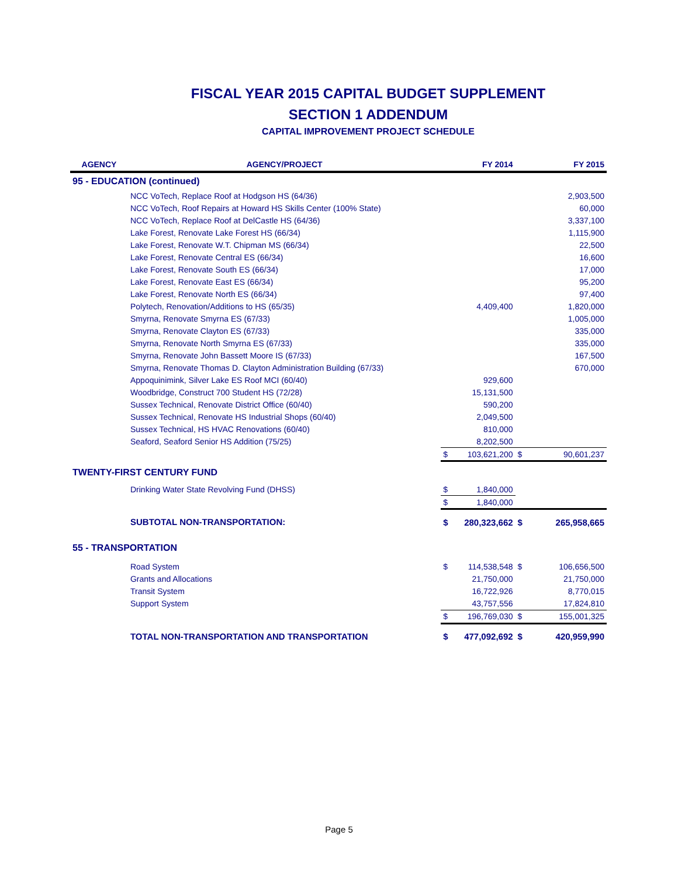FISCAL YEAR 2015 CAPITAL BUDGET SUPPLEMENT
SECTION 1 ADDENDUM
CAPITAL IMPROVEMENT PROJECT SCHEDULE
| AGENCY | AGENCY/PROJECT | | FY 2014 | | FY 2015 |
| --- | --- | --- | --- | --- | --- |
| 95 - EDUCATION (continued) | | | | | |
| | NCC VoTech, Replace Roof at Hodgson HS (64/36) | | | | 2,903,500 |
| | NCC VoTech, Roof Repairs at Howard HS Skills Center (100% State) | | | | 60,000 |
| | NCC VoTech, Replace Roof at DelCastle HS (64/36) | | | | 3,337,100 |
| | Lake Forest, Renovate Lake Forest HS (66/34) | | | | 1,115,900 |
| | Lake Forest, Renovate W.T. Chipman MS (66/34) | | | | 22,500 |
| | Lake Forest, Renovate Central ES (66/34) | | | | 16,600 |
| | Lake Forest, Renovate South ES (66/34) | | | | 17,000 |
| | Lake Forest, Renovate East ES (66/34) | | | | 95,200 |
| | Lake Forest, Renovate North ES (66/34) | | | | 97,400 |
| | Polytech, Renovation/Additions to HS (65/35) | | 4,409,400 | | 1,820,000 |
| | Smyrna, Renovate Smyrna ES (67/33) | | | | 1,005,000 |
| | Smyrna, Renovate Clayton ES (67/33) | | | | 335,000 |
| | Smyrna, Renovate North Smyrna ES (67/33) | | | | 335,000 |
| | Smyrna, Renovate John Bassett Moore IS (67/33) | | | | 167,500 |
| | Smyrna, Renovate Thomas D. Clayton Administration Building (67/33) | | | | 670,000 |
| | Appoquinimink, Silver Lake ES Roof MCI (60/40) | | 929,600 | | |
| | Woodbridge, Construct 700 Student HS (72/28) | | 15,131,500 | | |
| | Sussex Technical, Renovate District Office (60/40) | | 590,200 | | |
| | Sussex Technical, Renovate HS Industrial Shops (60/40) | | 2,049,500 | | |
| | Sussex Technical, HS HVAC Renovations (60/40) | | 810,000 | | |
| | Seaford, Seaford Senior HS Addition (75/25) | | 8,202,500 | | |
| | | $ | 103,621,200 | $ | 90,601,237 |
| TWENTY-FIRST CENTURY FUND | | | | | |
| | Drinking Water State Revolving Fund (DHSS) | $ | 1,840,000 | | |
| | | $ | 1,840,000 | | |
| | SUBTOTAL NON-TRANSPORTATION: | $ | 280,323,662 | $ | 265,958,665 |
| 55 - TRANSPORTATION | | | | | |
| | Road System | $ | 114,538,548 | $ | 106,656,500 |
| | Grants and Allocations | | 21,750,000 | | 21,750,000 |
| | Transit System | | 16,722,926 | | 8,770,015 |
| | Support System | | 43,757,556 | | 17,824,810 |
| | | $ | 196,769,030 | $ | 155,001,325 |
| | TOTAL NON-TRANSPORTATION AND TRANSPORTATION | $ | 477,092,692 | $ | 420,959,990 |
Page 5